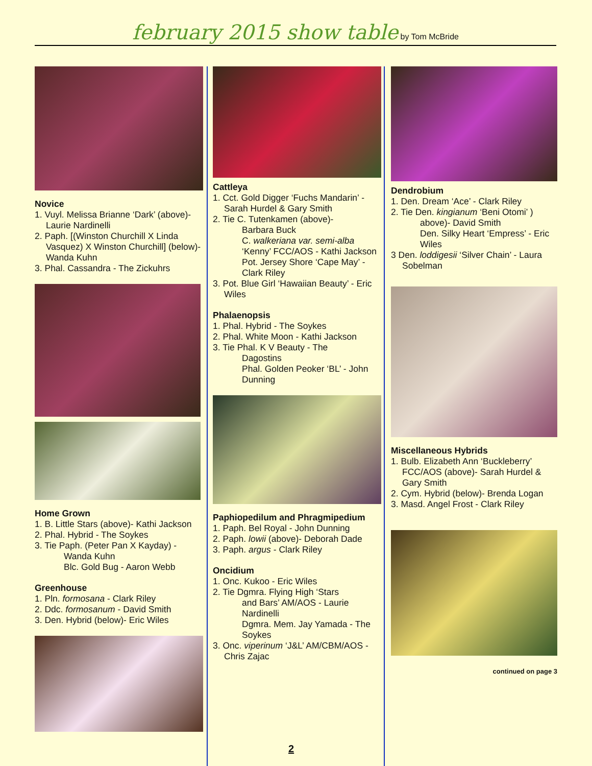february 2015 show table by Tom McBride
Novice
1. Vuyl. Melissa Brianne ‘Dark’ (above)- Laurie Nardinelli
2. Paph. [(Winston Churchill X Linda Vasquez) X Winston Churchill] (below)- Wanda Kuhn
3. Phal. Cassandra - The Zickuhrs
Home Grown
1. B. Little Stars (above)- Kathi Jackson
2. Phal. Hybrid - The Soykes
3. Tie Paph. (Peter Pan X Kayday) -
Wanda Kuhn
Blc. Gold Bug - Aaron Webb
Greenhouse
1. Pln. formosana - Clark Riley
2. Ddc. formosanum - David Smith
3. Den. Hybrid (below)- Eric Wiles
Cattleya
1. Cct. Gold Digger ‘Fuchs Mandarin’ - Sarah Hurdel & Gary Smith
2. Tie C. Tutenkamen (above)-
Barbara Buck
C. walkeriana var. semi-alba ‘Kenny’ FCC/AOS - Kathi Jackson
Pot. Jersey Shore ‘Cape May’ - Clark Riley
3. Pot. Blue Girl ‘Hawaiian Beauty’ - Eric Wiles
Phalaenopsis
1. Phal. Hybrid - The Soykes
2. Phal. White Moon - Kathi Jackson
3. Tie Phal. K V Beauty - The
Dagostins
Phal. Golden Peoker ‘BL’ - John Dunning
Paphiopedilum and Phragmipedium
1. Paph. Bel Royal - John Dunning
2. Paph. lowii (above)- Deborah Dade
3. Paph. argus - Clark Riley
Oncidium
1. Onc. Kukoo - Eric Wiles
2. Tie Dgmra. Flying High ‘Stars
and Bars’ AM/AOS - Laurie Nardinelli
Dgmra. Mem. Jay Yamada - The Soykes
3. Onc. viperinum ‘J&L’ AM/CBM/AOS - Chris Zajac
Dendrobium
1. Den. Dream ‘Ace’ - Clark Riley
2. Tie Den. kingianum ‘Beni Otomi’ )
above)- David Smith
Den. Silky Heart ‘Empress’ - Eric Wiles
3 Den. loddigesii ‘Silver Chain’ - Laura Sobelman
Miscellaneous Hybrids
1. Bulb. Elizabeth Ann ‘Buckleberry’ FCC/AOS (above)- Sarah Hurdel & Gary Smith
2. Cym. Hybrid (below)- Brenda Logan
3. Masd. Angel Frost - Clark Riley
continued on page 3
2